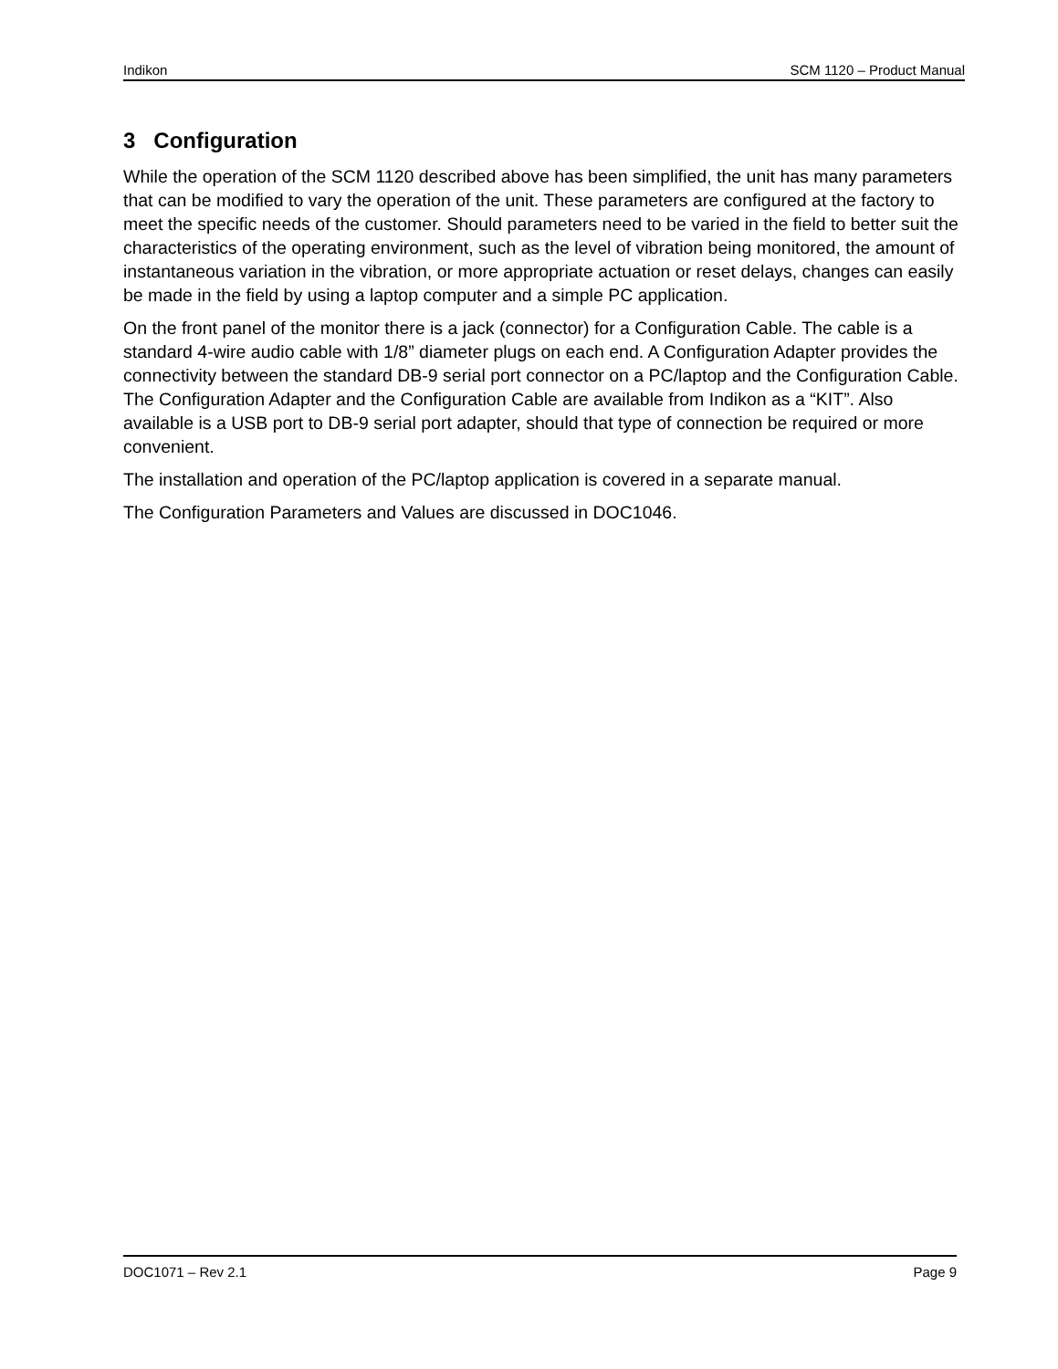Indikon SCM 1120 – Product Manual
3 Configuration
While the operation of the SCM 1120 described above has been simplified, the unit has many parameters that can be modified to vary the operation of the unit. These parameters are configured at the factory to meet the specific needs of the customer. Should parameters need to be varied in the field to better suit the characteristics of the operating environment, such as the level of vibration being monitored, the amount of instantaneous variation in the vibration, or more appropriate actuation or reset delays, changes can easily be made in the field by using a laptop computer and a simple PC application.
On the front panel of the monitor there is a jack (connector) for a Configuration Cable. The cable is a standard 4-wire audio cable with 1/8” diameter plugs on each end. A Configuration Adapter provides the connectivity between the standard DB-9 serial port connector on a PC/laptop and the Configuration Cable. The Configuration Adapter and the Configuration Cable are available from Indikon as a “KIT”. Also available is a USB port to DB-9 serial port adapter, should that type of connection be required or more convenient.
The installation and operation of the PC/laptop application is covered in a separate manual.
The Configuration Parameters and Values are discussed in DOC1046.
DOC1071 – Rev 2.1 Page 9